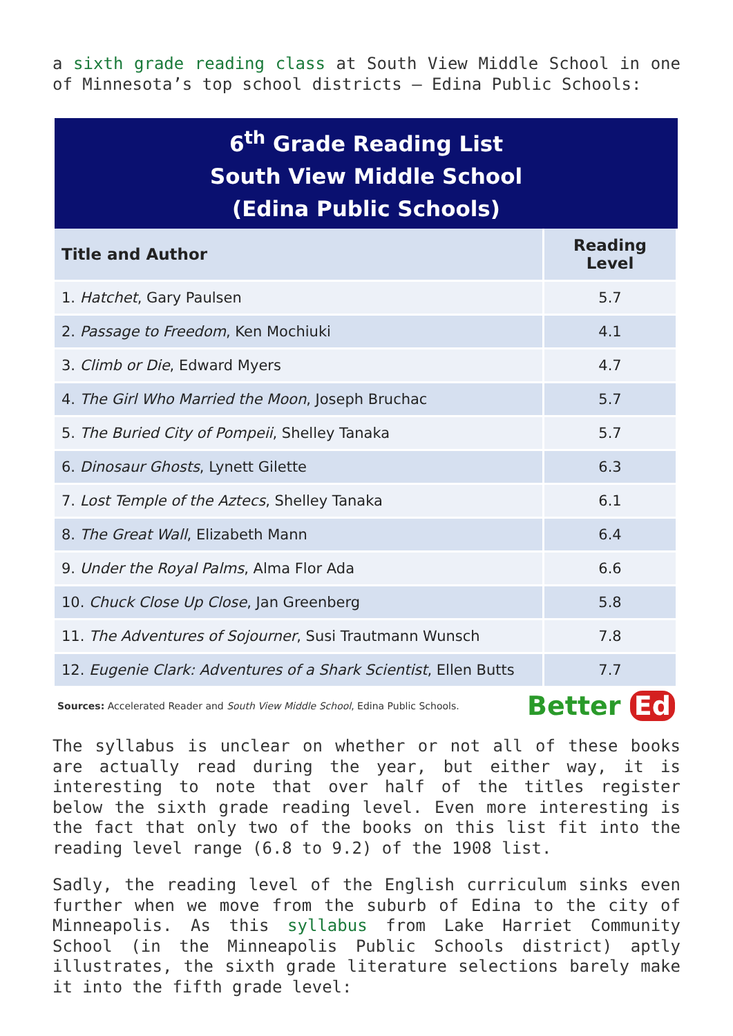a sixth grade reading class at South View Middle School in one of Minnesota’s top school districts – Edina Public Schools:
6<sup>th</sup> Grade Reading List
South View Middle School
(Edina Public Schools)
| Title and Author | Reading Level |
| --- | --- |
| 1. Hatchet , Gary Paulsen | 5.7 |
| 2. Passage to Freedom , Ken Mochiuki | 4.1 |
| 3. Climb or Die , Edward Myers | 4.7 |
| 4. The Girl Who Married the Moon , Joseph Bruchac | 5.7 |
| 5. The Buried City of Pompeii , Shelley Tanaka | 5.7 |
| 6. Dinosaur Ghosts , Lynett Gilette | 6.3 |
| 7. Lost Temple of the Aztecs , Shelley Tanaka | 6.1 |
| 8. The Great Wall , Elizabeth Mann | 6.4 |
| 9. Under the Royal Palms , Alma Flor Ada | 6.6 |
| 10. Chuck Close Up Close , Jan Greenberg | 5.8 |
| 11. The Adventures of Sojourner , Susi Trautmann Wunsch | 7.8 |
| 12. Eugenie Clark: Adventures of a Shark Scientist , Ellen Butts | 7.7 |
Sources: Accelerated Reader and South View Middle School, Edina Public Schools.
Better Ed
The syllabus is unclear on whether or not all of these books are actually read during the year, but either way, it is interesting to note that over half of the titles register below the sixth grade reading level. Even more interesting is the fact that only two of the books on this list fit into the reading level range (6.8 to 9.2) of the 1908 list.
Sadly, the reading level of the English curriculum sinks even further when we move from the suburb of Edina to the city of Minneapolis. As this syllabus from Lake Harriet Community School (in the Minneapolis Public Schools district) aptly illustrates, the sixth grade literature selections barely make it into the fifth grade level: